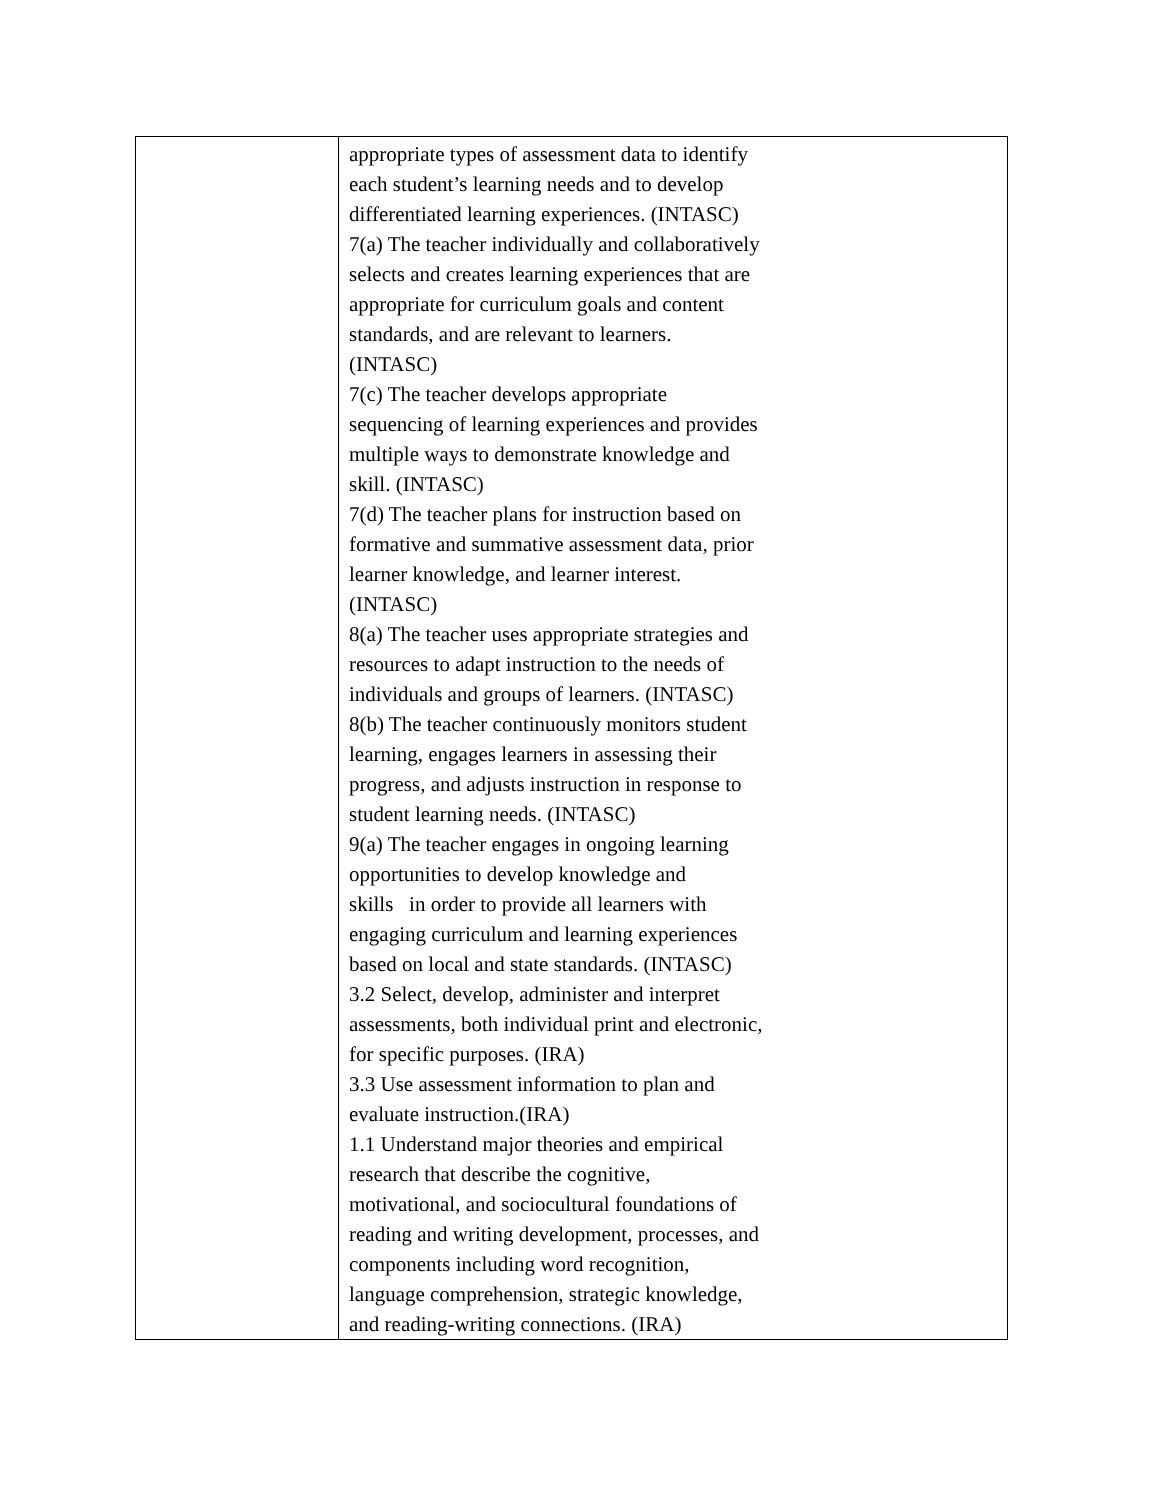| | appropriate types of assessment data to identify each student’s learning needs and to develop differentiated learning experiences. (INTASC) 7(a) The teacher individually and collaboratively selects and creates learning experiences that are appropriate for curriculum goals and content standards, and are relevant to learners. (INTASC) 7(c) The teacher develops appropriate sequencing of learning experiences and provides multiple ways to demonstrate knowledge and skill. (INTASC) 7(d) The teacher plans for instruction based on formative and summative assessment data, prior learner knowledge, and learner interest. (INTASC) 8(a) The teacher uses appropriate strategies and resources to adapt instruction to the needs of individuals and groups of learners. (INTASC) 8(b) The teacher continuously monitors student learning, engages learners in assessing their progress, and adjusts instruction in response to student learning needs. (INTASC) 9(a) The teacher engages in ongoing learning opportunities to develop knowledge and skills in order to provide all learners with engaging curriculum and learning experiences based on local and state standards. (INTASC) 3.2 Select, develop, administer and interpret assessments, both individual print and electronic, for specific purposes. (IRA) 3.3 Use assessment information to plan and evaluate instruction.(IRA) 1.1 Understand major theories and empirical research that describe the cognitive, motivational, and sociocultural foundations of reading and writing development, processes, and components including word recognition, language comprehension, strategic knowledge, and reading-writing connections. (IRA) |